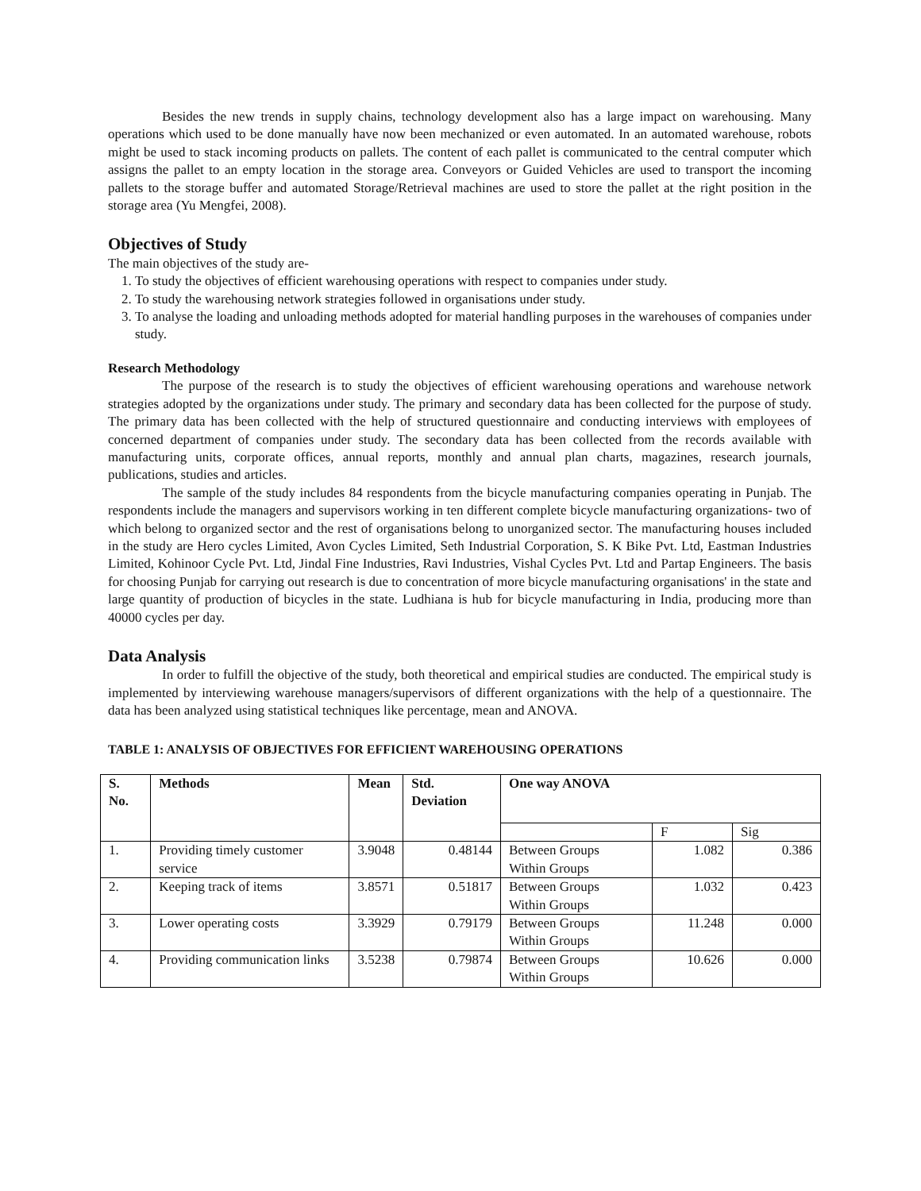Besides the new trends in supply chains, technology development also has a large impact on warehousing. Many operations which used to be done manually have now been mechanized or even automated. In an automated warehouse, robots might be used to stack incoming products on pallets. The content of each pallet is communicated to the central computer which assigns the pallet to an empty location in the storage area. Conveyors or Guided Vehicles are used to transport the incoming pallets to the storage buffer and automated Storage/Retrieval machines are used to store the pallet at the right position in the storage area (Yu Mengfei, 2008).
Objectives of Study
The main objectives of the study are-
1. To study the objectives of efficient warehousing operations with respect to companies under study.
2. To study the warehousing network strategies followed in organisations under study.
3. To analyse the loading and unloading methods adopted for material handling purposes in the warehouses of companies under study.
Research Methodology
The purpose of the research is to study the objectives of efficient warehousing operations and warehouse network strategies adopted by the organizations under study. The primary and secondary data has been collected for the purpose of study. The primary data has been collected with the help of structured questionnaire and conducting interviews with employees of concerned department of companies under study. The secondary data has been collected from the records available with manufacturing units, corporate offices, annual reports, monthly and annual plan charts, magazines, research journals, publications, studies and articles.
The sample of the study includes 84 respondents from the bicycle manufacturing companies operating in Punjab. The respondents include the managers and supervisors working in ten different complete bicycle manufacturing organizations- two of which belong to organized sector and the rest of organisations belong to unorganized sector. The manufacturing houses included in the study are Hero cycles Limited, Avon Cycles Limited, Seth Industrial Corporation, S. K Bike Pvt. Ltd, Eastman Industries Limited, Kohinoor Cycle Pvt. Ltd, Jindal Fine Industries, Ravi Industries, Vishal Cycles Pvt. Ltd and Partap Engineers. The basis for choosing Punjab for carrying out research is due to concentration of more bicycle manufacturing organisations' in the state and large quantity of production of bicycles in the state. Ludhiana is hub for bicycle manufacturing in India, producing more than 40000 cycles per day.
Data Analysis
In order to fulfill the objective of the study, both theoretical and empirical studies are conducted. The empirical study is implemented by interviewing warehouse managers/supervisors of different organizations with the help of a questionnaire. The data has been analyzed using statistical techniques like percentage, mean and ANOVA.
TABLE 1: ANALYSIS OF OBJECTIVES FOR EFFICIENT WAREHOUSING OPERATIONS
| S. No. | Methods | Mean | Std. Deviation | One way ANOVA | | |
| --- | --- | --- | --- | --- | --- | --- |
| | | | | | F | Sig |
| 1. | Providing timely customer service | 3.9048 | 0.48144 | Between Groups Within Groups | 1.082 | 0.386 |
| 2. | Keeping track of items | 3.8571 | 0.51817 | Between Groups Within Groups | 1.032 | 0.423 |
| 3. | Lower operating costs | 3.3929 | 0.79179 | Between Groups Within Groups | 11.248 | 0.000 |
| 4. | Providing communication links | 3.5238 | 0.79874 | Between Groups Within Groups | 10.626 | 0.000 |